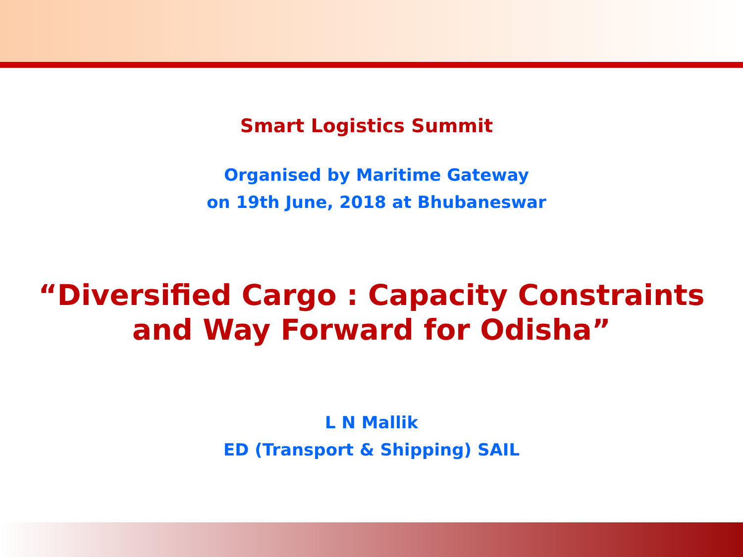Smart Logistics Summit
Organised by Maritime Gateway
on 19th June, 2018 at Bhubaneswar
“Diversified Cargo : Capacity Constraints
and Way Forward for Odisha”
L N Mallik
ED (Transport & Shipping) SAIL